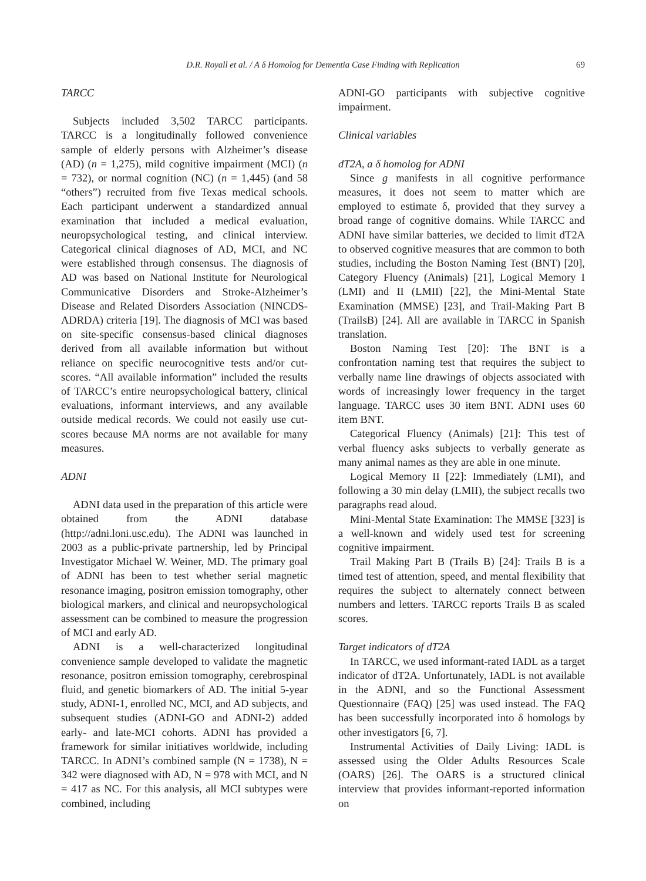D.R. Royall et al. / A δ Homolog for Dementia Case Finding with Replication 69
TARCC
Subjects included 3,502 TARCC participants. TARCC is a longitudinally followed convenience sample of elderly persons with Alzheimer’s disease (AD) (n = 1,275), mild cognitive impairment (MCI) (n = 732), or normal cognition (NC) (n = 1,445) (and 58 “others”) recruited from five Texas medical schools. Each participant underwent a standardized annual examination that included a medical evaluation, neuropsychological testing, and clinical interview. Categorical clinical diagnoses of AD, MCI, and NC were established through consensus. The diagnosis of AD was based on National Institute for Neurological Communicative Disorders and Stroke-Alzheimer’s Disease and Related Disorders Association (NINCDS-ADRDA) criteria [19]. The diagnosis of MCI was based on site-specific consensus-based clinical diagnoses derived from all available information but without reliance on specific neurocognitive tests and/or cut-scores. “All available information” included the results of TARCC’s entire neuropsychological battery, clinical evaluations, informant interviews, and any available outside medical records. We could not easily use cut-scores because MA norms are not available for many measures.
ADNI
ADNI data used in the preparation of this article were obtained from the ADNI database (http://adni.loni.usc.edu). The ADNI was launched in 2003 as a public-private partnership, led by Principal Investigator Michael W. Weiner, MD. The primary goal of ADNI has been to test whether serial magnetic resonance imaging, positron emission tomography, other biological markers, and clinical and neuropsychological assessment can be combined to measure the progression of MCI and early AD.
ADNI is a well-characterized longitudinal convenience sample developed to validate the magnetic resonance, positron emission tomography, cerebrospinal fluid, and genetic biomarkers of AD. The initial 5-year study, ADNI-1, enrolled NC, MCI, and AD subjects, and subsequent studies (ADNI-GO and ADNI-2) added early- and late-MCI cohorts. ADNI has provided a framework for similar initiatives worldwide, including TARCC. In ADNI’s combined sample (N = 1738), N = 342 were diagnosed with AD, N = 978 with MCI, and N = 417 as NC. For this analysis, all MCI subtypes were combined, including
ADNI-GO participants with subjective cognitive impairment.
Clinical variables
dT2A, a δ homolog for ADNI
Since g manifests in all cognitive performance measures, it does not seem to matter which are employed to estimate δ, provided that they survey a broad range of cognitive domains. While TARCC and ADNI have similar batteries, we decided to limit dT2A to observed cognitive measures that are common to both studies, including the Boston Naming Test (BNT) [20], Category Fluency (Animals) [21], Logical Memory I (LMI) and II (LMII) [22], the Mini-Mental State Examination (MMSE) [23], and Trail-Making Part B (TrailsB) [24]. All are available in TARCC in Spanish translation.
Boston Naming Test [20]: The BNT is a confrontation naming test that requires the subject to verbally name line drawings of objects associated with words of increasingly lower frequency in the target language. TARCC uses 30 item BNT. ADNI uses 60 item BNT.
Categorical Fluency (Animals) [21]: This test of verbal fluency asks subjects to verbally generate as many animal names as they are able in one minute.
Logical Memory II [22]: Immediately (LMI), and following a 30 min delay (LMII), the subject recalls two paragraphs read aloud.
Mini-Mental State Examination: The MMSE [323] is a well-known and widely used test for screening cognitive impairment.
Trail Making Part B (Trails B) [24]: Trails B is a timed test of attention, speed, and mental flexibility that requires the subject to alternately connect between numbers and letters. TARCC reports Trails B as scaled scores.
Target indicators of dT2A
In TARCC, we used informant-rated IADL as a target indicator of dT2A. Unfortunately, IADL is not available in the ADNI, and so the Functional Assessment Questionnaire (FAQ) [25] was used instead. The FAQ has been successfully incorporated into δ homologs by other investigators [6, 7].
Instrumental Activities of Daily Living: IADL is assessed using the Older Adults Resources Scale (OARS) [26]. The OARS is a structured clinical interview that provides informant-reported information on